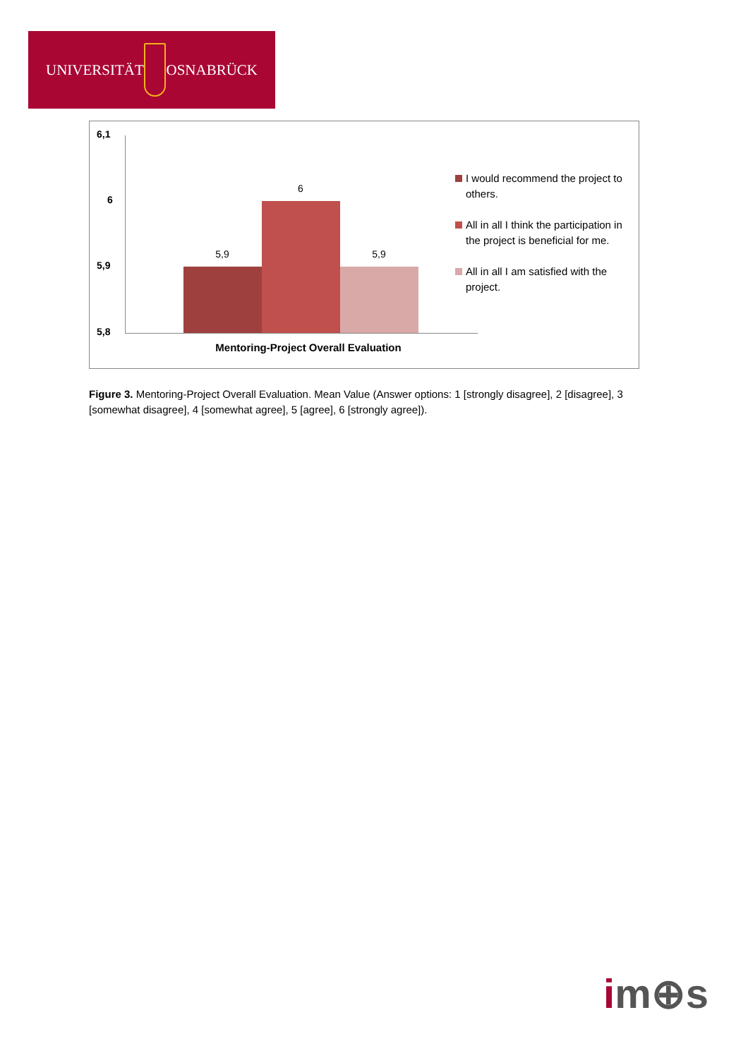UNIVERSITÄT OSNABRÜCK
6,1
6
5,9
5,8
5,9
6
5,9
I would recommend the project to others.
All in all I think the participation in the project is beneficial for me.
All in all I am satisfied with the project.
Mentoring-Project Overall Evaluation
Figure 3. Mentoring-Project Overall Evaluation. Mean Value (Answer options: 1 [strongly disagree], 2 [disagree], 3 [somewhat disagree], 4 [somewhat agree], 5 [agree], 6 [strongly agree]).
im⊕s